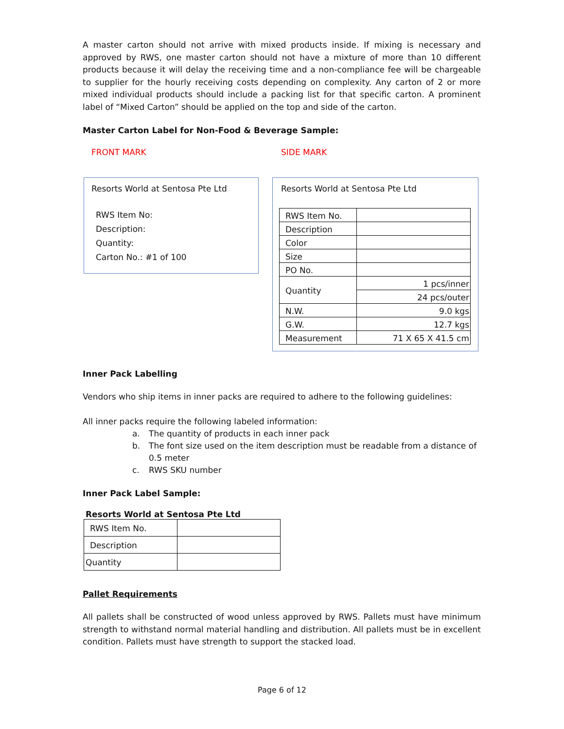A master carton should not arrive with mixed products inside. If mixing is necessary and approved by RWS, one master carton should not have a mixture of more than 10 different products because it will delay the receiving time and a non-compliance fee will be chargeable to supplier for the hourly receiving costs depending on complexity. Any carton of 2 or more mixed individual products should include a packing list for that specific carton. A prominent label of “Mixed Carton” should be applied on the top and side of the carton.
Master Carton Label for Non-Food & Beverage Sample:
FRONT MARK SIDE MARK
Resorts World at Sentosa Pte Ltd
RWS Item No:
Description:
Quantity:
Carton No.: #1 of 100
Resorts World at Sentosa Pte Ltd
| RWS Item No. | |
| Description | |
| Color | |
| Size | |
| PO No. | |
| Quantity | 1 pcs/inner |
| | 24 pcs/outer |
| N.W. | 9.0 kgs |
| G.W. | 12.7 kgs |
| Measurement | 71 X 65 X 41.5 cm |
Inner Pack Labelling
Vendors who ship items in inner packs are required to adhere to the following guidelines:
All inner packs require the following labeled information:
a. The quantity of products in each inner pack
b. The font size used on the item description must be readable from a distance of 0.5 meter
c. RWS SKU number
Inner Pack Label Sample:
Resorts World at Sentosa Pte Ltd
| RWS Item No. | |
| Description | |
| Quantity | |
Pallet Requirements
All pallets shall be constructed of wood unless approved by RWS. Pallets must have minimum strength to withstand normal material handling and distribution. All pallets must be in excellent condition. Pallets must have strength to support the stacked load.
Page 6 of 12